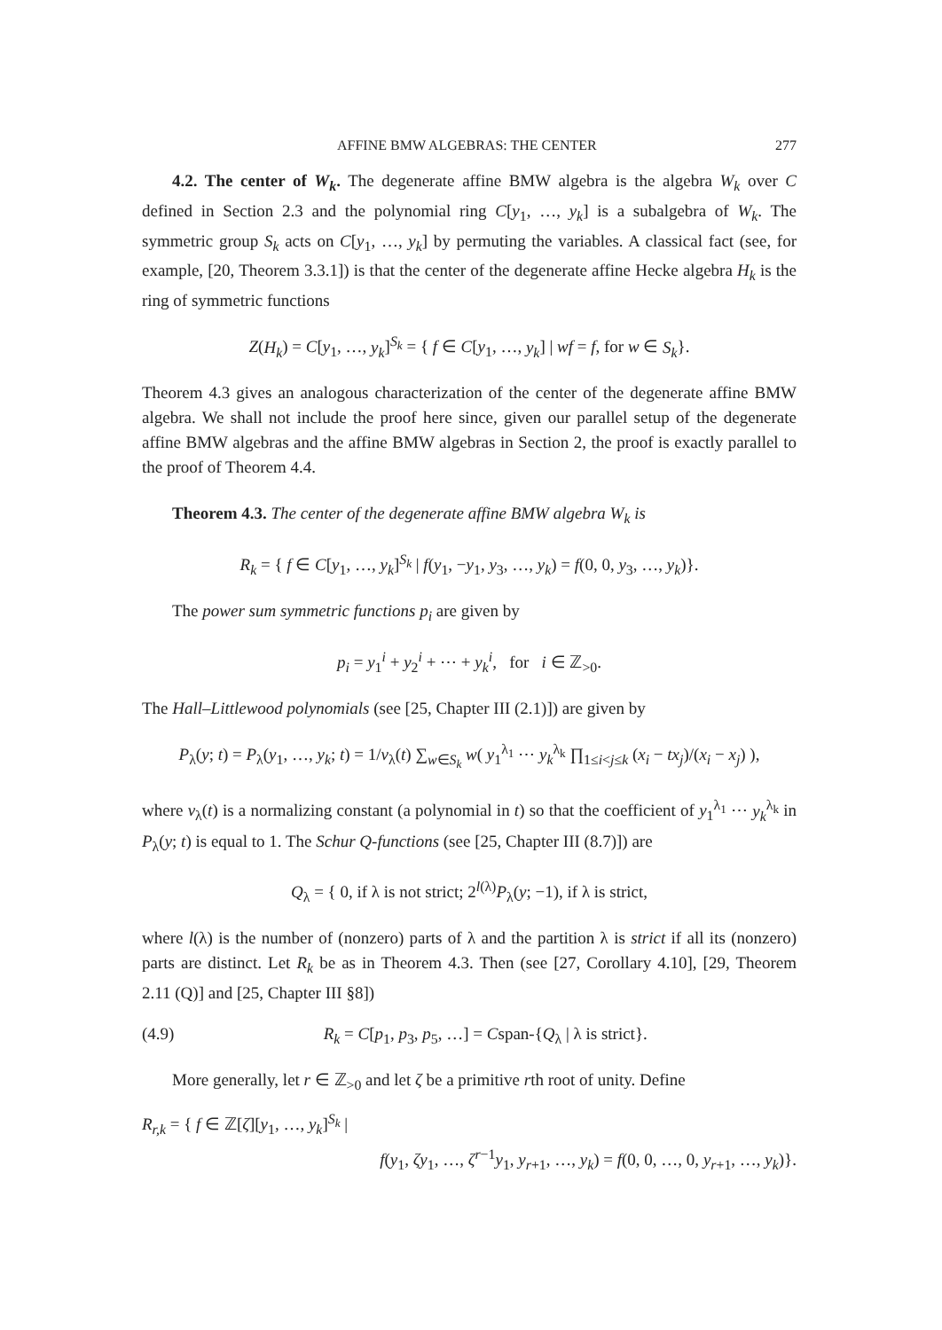AFFINE BMW ALGEBRAS: THE CENTER 277
4.2. The center of W<sub>k</sub>. The degenerate affine BMW algebra is the algebra W<sub>k</sub> over C defined in Section 2.3 and the polynomial ring C[y<sub>1</sub>, …, y<sub>k</sub>] is a subalgebra of W<sub>k</sub>. The symmetric group S<sub>k</sub> acts on C[y<sub>1</sub>, …, y<sub>k</sub>] by permuting the variables. A classical fact (see, for example, [20, Theorem 3.3.1]) is that the center of the degenerate affine Hecke algebra H<sub>k</sub> is the ring of symmetric functions
Z(H<sub>k</sub>) = C[y<sub>1</sub>, …, y<sub>k</sub>]<sup>S<sub>k</sub></sup> = { f ∈ C[y<sub>1</sub>, …, y<sub>k</sub>] | wf = f, for w ∈ S<sub>k</sub>}.
Theorem 4.3 gives an analogous characterization of the center of the degenerate affine BMW algebra. We shall not include the proof here since, given our parallel setup of the degenerate affine BMW algebras and the affine BMW algebras in Section 2, the proof is exactly parallel to the proof of Theorem 4.4.
Theorem 4.3. The center of the degenerate affine BMW algebra W<sub>k</sub> is
R<sub>k</sub> = { f ∈ C[y<sub>1</sub>, …, y<sub>k</sub>]<sup>S<sub>k</sub></sup> | f(y<sub>1</sub>, −y<sub>1</sub>, y<sub>3</sub>, …, y<sub>k</sub>) = f(0, 0, y<sub>3</sub>, …, y<sub>k</sub>)}.
The power sum symmetric functions p<sub>i</sub> are given by
p<sub>i</sub> = y<sub>1</sub><sup>i</sup> + y<sub>2</sub><sup>i</sup> + ⋯ + y<sub>k</sub><sup>i</sup>, for i ∈ ℤ<sub>>0</sub>.
The Hall–Littlewood polynomials (see [25, Chapter III (2.1)]) are given by
P<sub>λ</sub>(y; t) = P<sub>λ</sub>(y<sub>1</sub>, …, y<sub>k</sub>; t) = 1/v<sub>λ</sub>(t) ∑<sub>w∈S<sub>k</sub></sub> w( y<sub>1</sub><sup>λ<sub>1</sub></sup> ⋯ y<sub>k</sub><sup>λ<sub>k</sub></sup> ∏<sub>1≤i<j≤k</sub> (x<sub>i</sub> − tx<sub>j</sub>)/(x<sub>i</sub> − x<sub>j</sub>) ),
where v<sub>λ</sub>(t) is a normalizing constant (a polynomial in t) so that the coefficient of y<sub>1</sub><sup>λ<sub>1</sub></sup> ⋯ y<sub>k</sub><sup>λ<sub>k</sub></sup> in P<sub>λ</sub>(y; t) is equal to 1. The Schur Q-functions (see [25, Chapter III (8.7)]) are
Q<sub>λ</sub> = { 0, if λ is not strict; 2<sup>l(λ)</sup>P<sub>λ</sub>(y; −1), if λ is strict,
where l(λ) is the number of (nonzero) parts of λ and the partition λ is strict if all its (nonzero) parts are distinct. Let R<sub>k</sub> be as in Theorem 4.3. Then (see [27, Corollary 4.10], [29, Theorem 2.11 (Q)] and [25, Chapter III §8])
(4.9) R<sub>k</sub> = C[p<sub>1</sub>, p<sub>3</sub>, p<sub>5</sub>, …] = Cspan-{Q<sub>λ</sub> | λ is strict}.
More generally, let r ∈ ℤ<sub>>0</sub> and let ζ be a primitive rth root of unity. Define
R<sub>r,k</sub> = { f ∈ ℤ[ζ][y<sub>1</sub>, …, y<sub>k</sub>]<sup>S<sub>k</sub></sup> |
f(y<sub>1</sub>, ζy<sub>1</sub>, …, ζ<sup>r−1</sup>y<sub>1</sub>, y<sub>r+1</sub>, …, y<sub>k</sub>) = f(0, 0, …, 0, y<sub>r+1</sub>, …, y<sub>k</sub>)}.